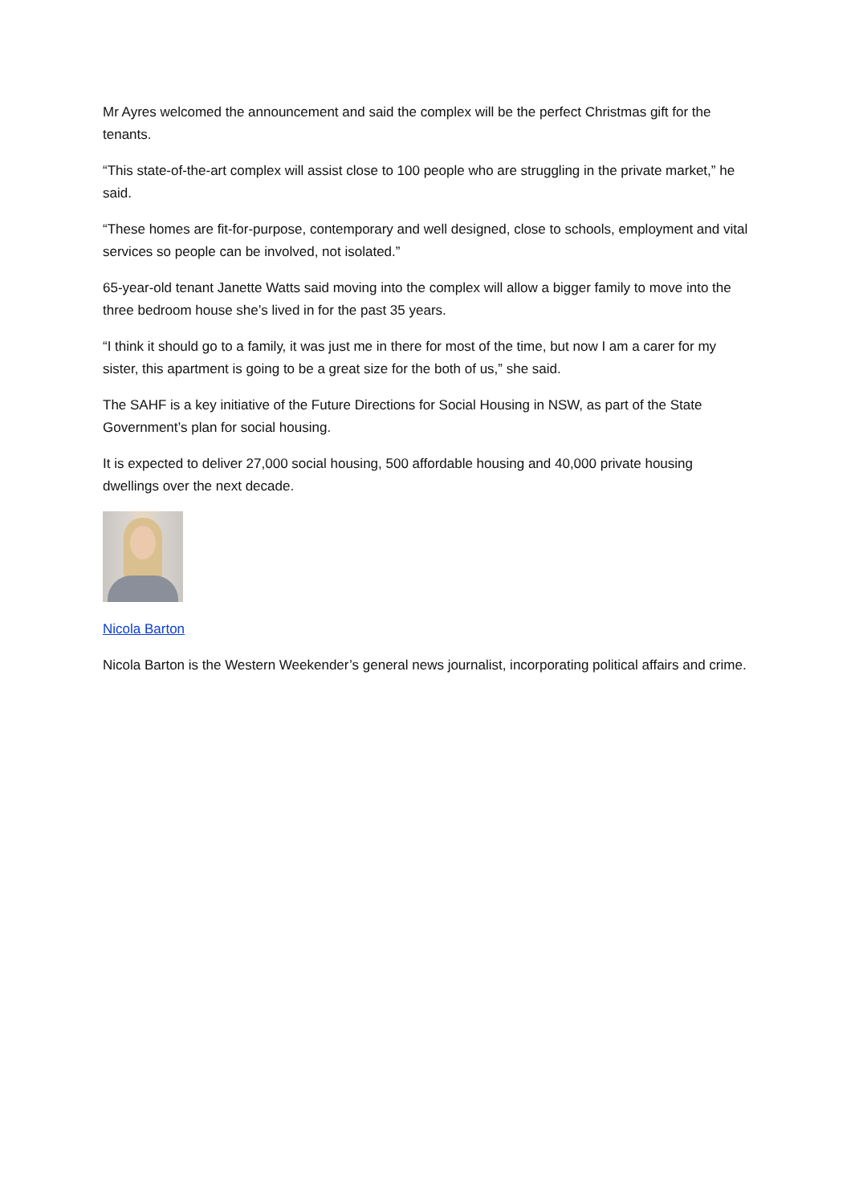Mr Ayres welcomed the announcement and said the complex will be the perfect Christmas gift for the tenants.
“This state-of-the-art complex will assist close to 100 people who are struggling in the private market,” he said.
“These homes are fit-for-purpose, contemporary and well designed, close to schools, employment and vital services so people can be involved, not isolated.”
65-year-old tenant Janette Watts said moving into the complex will allow a bigger family to move into the three bedroom house she’s lived in for the past 35 years.
“I think it should go to a family, it was just me in there for most of the time, but now I am a carer for my sister, this apartment is going to be a great size for the both of us,” she said.
The SAHF is a key initiative of the Future Directions for Social Housing in NSW, as part of the State Government’s plan for social housing.
It is expected to deliver 27,000 social housing, 500 affordable housing and 40,000 private housing dwellings over the next decade.
Nicola Barton
Nicola Barton is the Western Weekender’s general news journalist, incorporating political affairs and crime.